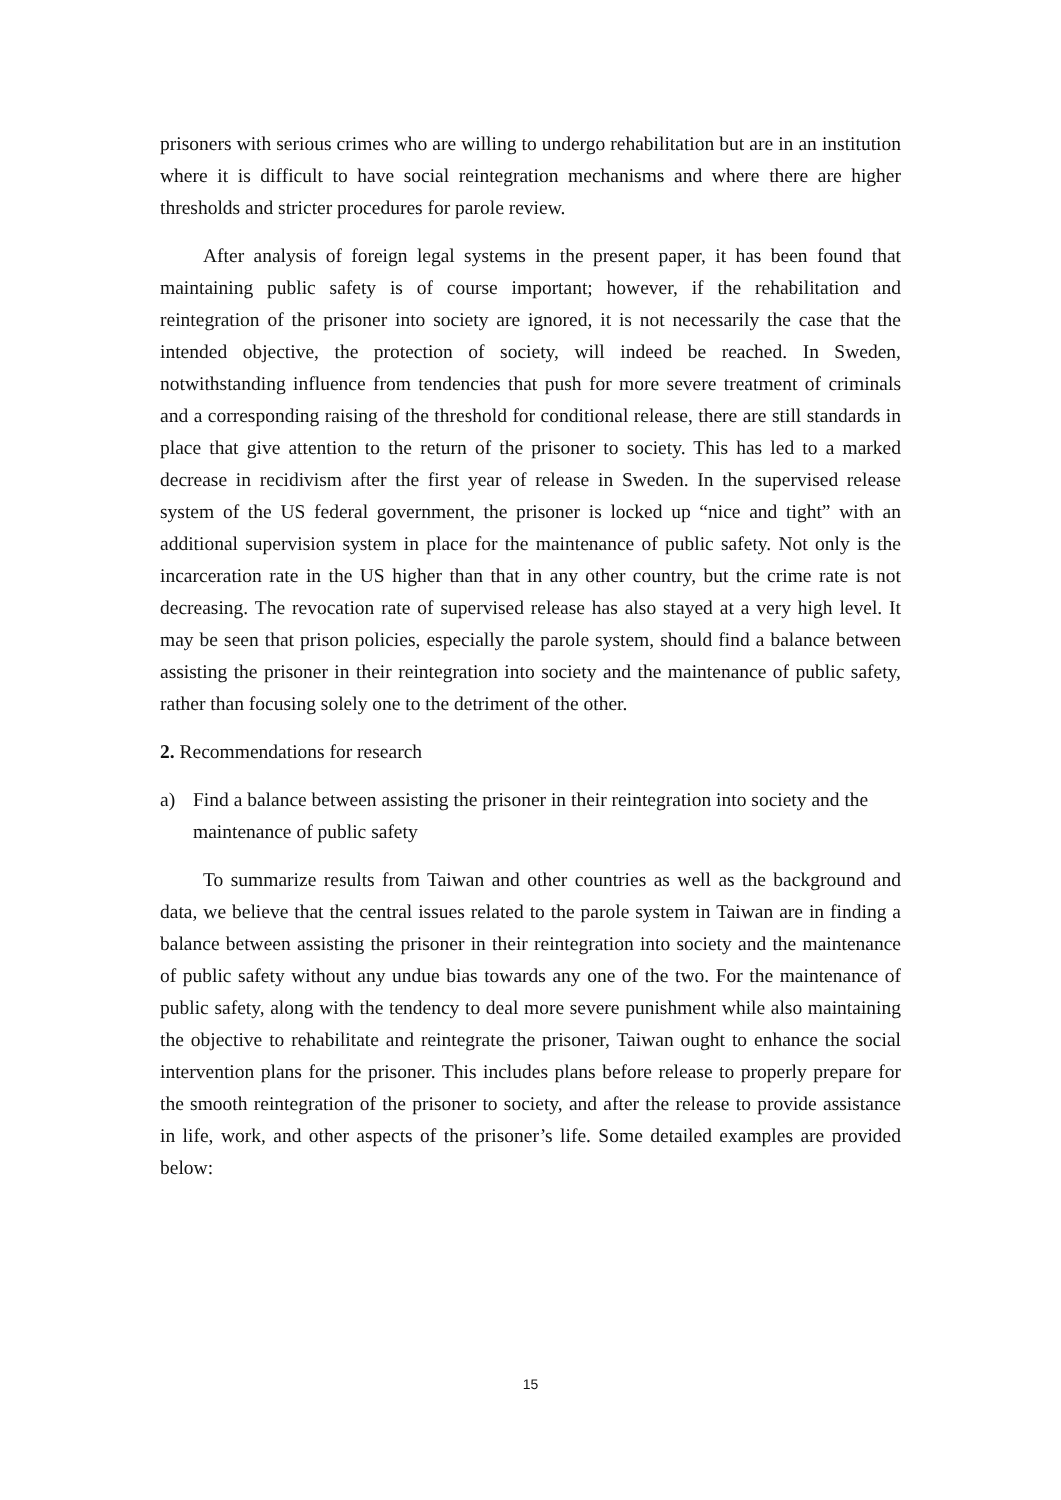prisoners with serious crimes who are willing to undergo rehabilitation but are in an institution where it is difficult to have social reintegration mechanisms and where there are higher thresholds and stricter procedures for parole review.
After analysis of foreign legal systems in the present paper, it has been found that maintaining public safety is of course important; however, if the rehabilitation and reintegration of the prisoner into society are ignored, it is not necessarily the case that the intended objective, the protection of society, will indeed be reached. In Sweden, notwithstanding influence from tendencies that push for more severe treatment of criminals and a corresponding raising of the threshold for conditional release, there are still standards in place that give attention to the return of the prisoner to society. This has led to a marked decrease in recidivism after the first year of release in Sweden. In the supervised release system of the US federal government, the prisoner is locked up “nice and tight” with an additional supervision system in place for the maintenance of public safety. Not only is the incarceration rate in the US higher than that in any other country, but the crime rate is not decreasing. The revocation rate of supervised release has also stayed at a very high level. It may be seen that prison policies, especially the parole system, should find a balance between assisting the prisoner in their reintegration into society and the maintenance of public safety, rather than focusing solely one to the detriment of the other.
2. Recommendations for research
a) Find a balance between assisting the prisoner in their reintegration into society and the maintenance of public safety
To summarize results from Taiwan and other countries as well as the background and data, we believe that the central issues related to the parole system in Taiwan are in finding a balance between assisting the prisoner in their reintegration into society and the maintenance of public safety without any undue bias towards any one of the two. For the maintenance of public safety, along with the tendency to deal more severe punishment while also maintaining the objective to rehabilitate and reintegrate the prisoner, Taiwan ought to enhance the social intervention plans for the prisoner. This includes plans before release to properly prepare for the smooth reintegration of the prisoner to society, and after the release to provide assistance in life, work, and other aspects of the prisoner’s life. Some detailed examples are provided below:
15